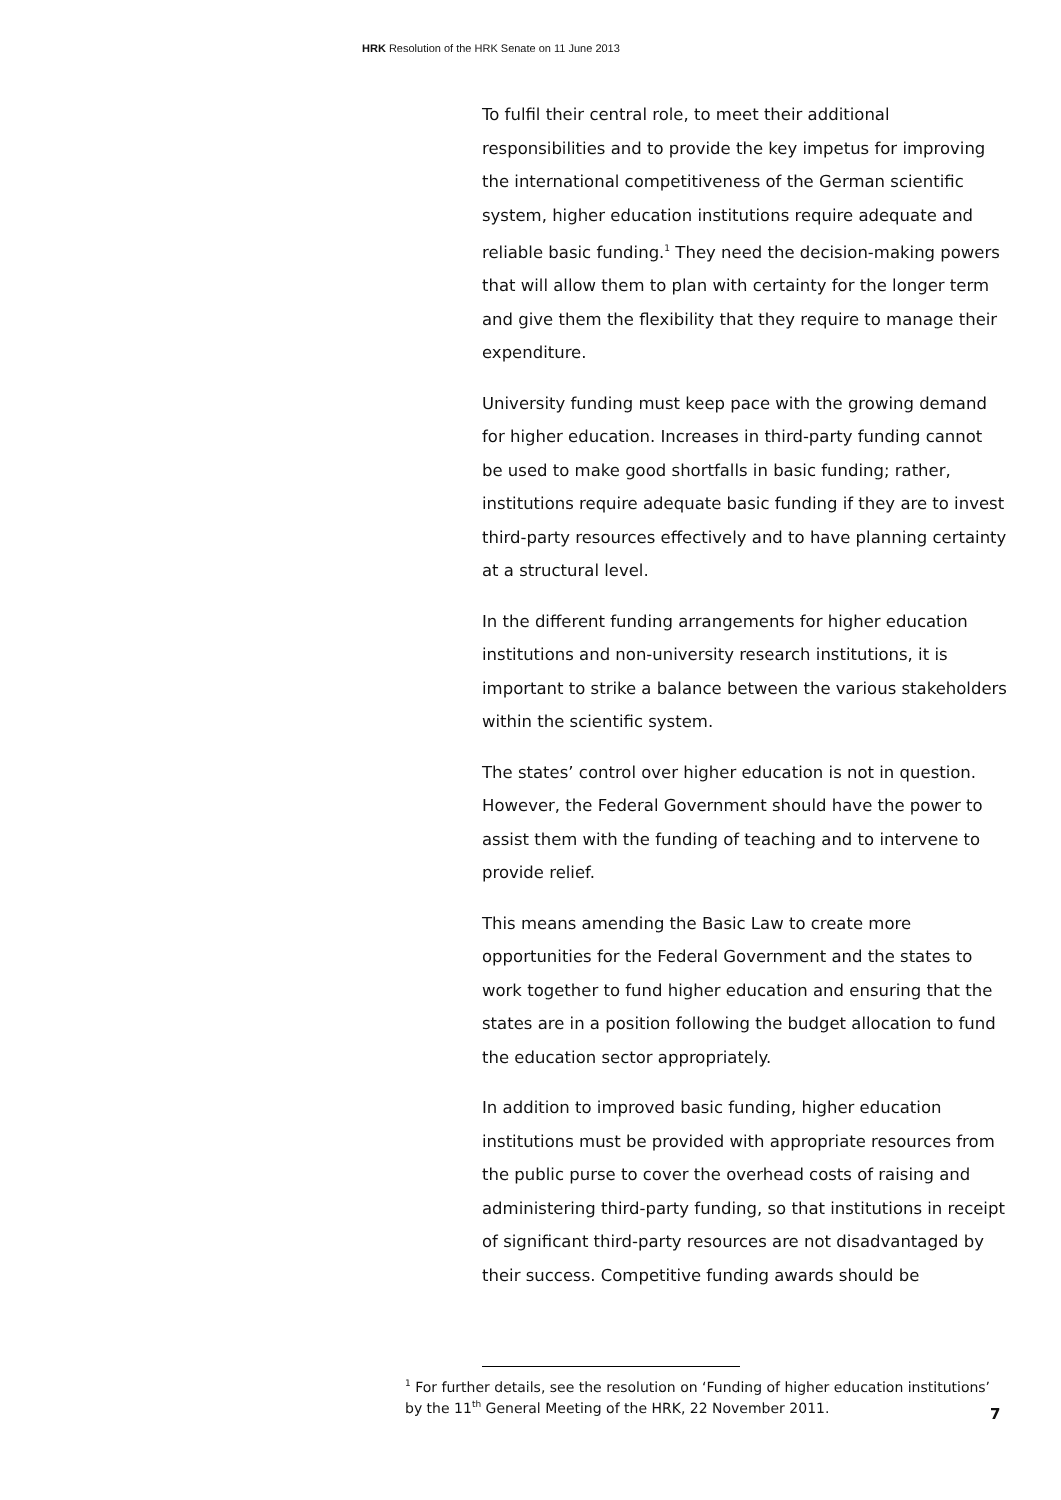HRK Resolution of the HRK Senate on 11 June 2013
To fulfil their central role, to meet their additional responsibilities and to provide the key impetus for improving the international competitiveness of the German scientific system, higher education institutions require adequate and reliable basic funding.<sup>1</sup> They need the decision-making powers that will allow them to plan with certainty for the longer term and give them the flexibility that they require to manage their expenditure.
University funding must keep pace with the growing demand for higher education. Increases in third-party funding cannot be used to make good shortfalls in basic funding; rather, institutions require adequate basic funding if they are to invest third-party resources effectively and to have planning certainty at a structural level.
In the different funding arrangements for higher education institutions and non-university research institutions, it is important to strike a balance between the various stakeholders within the scientific system.
The states’ control over higher education is not in question. However, the Federal Government should have the power to assist them with the funding of teaching and to intervene to provide relief.
This means amending the Basic Law to create more opportunities for the Federal Government and the states to work together to fund higher education and ensuring that the states are in a position following the budget allocation to fund the education sector appropriately.
In addition to improved basic funding, higher education institutions must be provided with appropriate resources from the public purse to cover the overhead costs of raising and administering third-party funding, so that institutions in receipt of significant third-party resources are not disadvantaged by their success. Competitive funding awards should be
<sup>1</sup> For further details, see the resolution on ‘Funding of higher education institutions’ by the 11<sup>th</sup> General Meeting of the HRK, 22 November 2011.
7